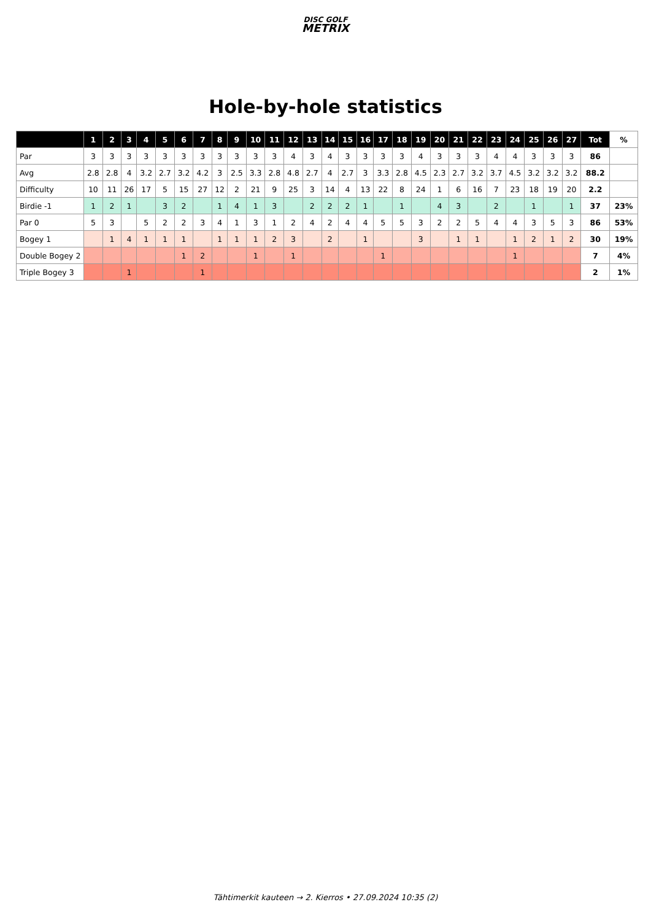DISC GOLF
METRIX
Hole-by-hole statistics
| | 1 | 2 | 3 | 4 | 5 | 6 | 7 | 8 | 9 | 10 | 11 | 12 | 13 | 14 | 15 | 16 | 17 | 18 | 19 | 20 | 21 | 22 | 23 | 24 | 25 | 26 | 27 | Tot | % |
| --- | --- | --- | --- | --- | --- | --- | --- | --- | --- | --- | --- | --- | --- | --- | --- | --- | --- | --- | --- | --- | --- | --- | --- | --- | --- | --- | --- | --- | --- |
| Par | 3 | 3 | 3 | 3 | 3 | 3 | 3 | 3 | 3 | 3 | 3 | 4 | 3 | 4 | 3 | 3 | 3 | 3 | 4 | 3 | 3 | 3 | 4 | 4 | 3 | 3 | 3 | 86 | |
| Avg | 2.8 | 2.8 | 4 | 3.2 | 2.7 | 3.2 | 4.2 | 3 | 2.5 | 3.3 | 2.8 | 4.8 | 2.7 | 4 | 2.7 | 3 | 3.3 | 2.8 | 4.5 | 2.3 | 2.7 | 3.2 | 3.7 | 4.5 | 3.2 | 3.2 | 3.2 | 88.2 | |
| Difficulty | 10 | 11 | 26 | 17 | 5 | 15 | 27 | 12 | 2 | 21 | 9 | 25 | 3 | 14 | 4 | 13 | 22 | 8 | 24 | 1 | 6 | 16 | 7 | 23 | 18 | 19 | 20 | 2.2 | |
| Birdie -1 | 1 | 2 | 1 | | 3 | 2 | | 1 | 4 | 1 | 3 | | 2 | 2 | 2 | 1 | | 1 | | 4 | 3 | | 2 | | 1 | | 1 | 37 | 23% |
| Par 0 | 5 | 3 | | 5 | 2 | 2 | 3 | 4 | 1 | 3 | 1 | 2 | 4 | 2 | 4 | 4 | 5 | 5 | 3 | 2 | 2 | 5 | 4 | 4 | 3 | 5 | 3 | 86 | 53% |
| Bogey 1 | | 1 | 4 | 1 | 1 | 1 | | 1 | 1 | 1 | 2 | 3 | | 2 | | 1 | | | 3 | | 1 | 1 | | 1 | 2 | 1 | 2 | 30 | 19% |
| Double Bogey 2 | | | | | | 1 | 2 | | | 1 | | 1 | | | | | 1 | | | | | | | 1 | | | | 7 | 4% |
| Triple Bogey 3 | | | 1 | | | | 1 | | | | | | | | | | | | | | | | | | | | | 2 | 1% |
Tähtimerkit kauteen → 2. Kierros • 27.09.2024 10:35 (2)